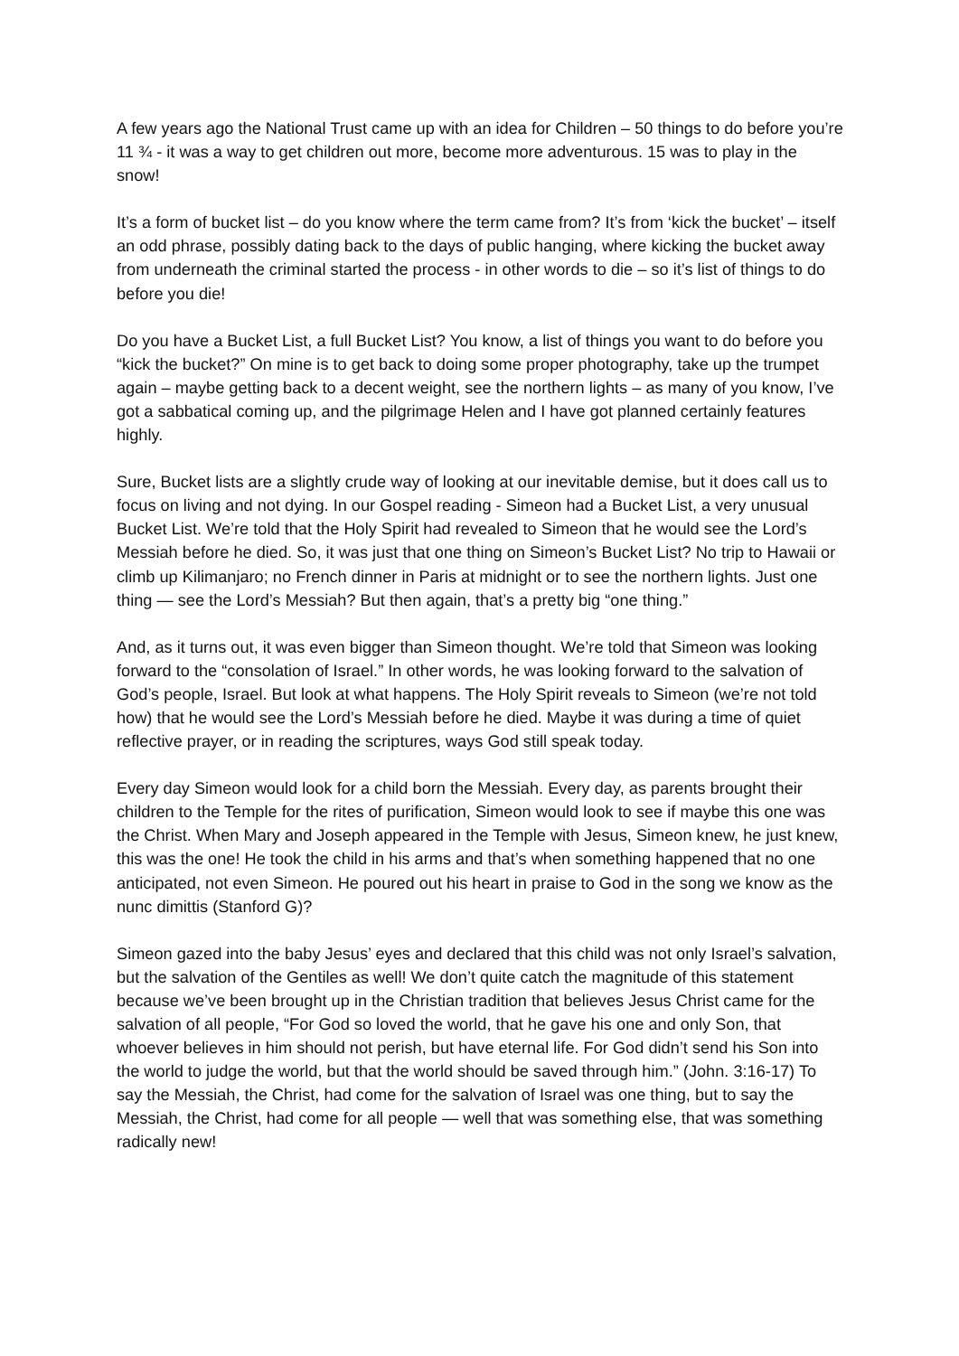A few years ago the National Trust came up with an idea for Children – 50 things to do before you’re 11 ¾ - it was a way to get children out more, become more adventurous. 15 was to play in the snow!
It’s a form of bucket list – do you know where the term came from? It’s from ‘kick the bucket’ – itself an odd phrase, possibly dating back to the days of public hanging, where kicking the bucket away from underneath the criminal started the process - in other words to die – so it’s list of things to do before you die!
Do you have a Bucket List, a full Bucket List? You know, a list of things you want to do before you “kick the bucket?” On mine is to get back to doing some proper photography, take up the trumpet again – maybe getting back to a decent weight, see the northern lights – as many of you know, I’ve got a sabbatical coming up, and the pilgrimage Helen and I have got planned certainly features highly.
Sure, Bucket lists are a slightly crude way of looking at our inevitable demise, but it does call us to focus on living and not dying. In our Gospel reading - Simeon had a Bucket List, a very unusual Bucket List. We’re told that the Holy Spirit had revealed to Simeon that he would see the Lord’s Messiah before he died. So, it was just that one thing on Simeon’s Bucket List? No trip to Hawaii or climb up Kilimanjaro; no French dinner in Paris at midnight or to see the northern lights. Just one thing — see the Lord’s Messiah? But then again, that’s a pretty big “one thing.”
And, as it turns out, it was even bigger than Simeon thought. We’re told that Simeon was looking forward to the “consolation of Israel.” In other words, he was looking forward to the salvation of God’s people, Israel. But look at what happens. The Holy Spirit reveals to Simeon (we’re not told how) that he would see the Lord’s Messiah before he died. Maybe it was during a time of quiet reflective prayer, or in reading the scriptures, ways God still speak today.
Every day Simeon would look for a child born the Messiah. Every day, as parents brought their children to the Temple for the rites of purification, Simeon would look to see if maybe this one was the Christ. When Mary and Joseph appeared in the Temple with Jesus, Simeon knew, he just knew, this was the one! He took the child in his arms and that’s when something happened that no one anticipated, not even Simeon. He poured out his heart in praise to God in the song we know as the nunc dimittis (Stanford G)?
Simeon gazed into the baby Jesus’ eyes and declared that this child was not only Israel’s salvation, but the salvation of the Gentiles as well! We don’t quite catch the magnitude of this statement because we’ve been brought up in the Christian tradition that believes Jesus Christ came for the salvation of all people, “For God so loved the world, that he gave his one and only Son, that whoever believes in him should not perish, but have eternal life. For God didn’t send his Son into the world to judge the world, but that the world should be saved through him.” (John. 3:16-17) To say the Messiah, the Christ, had come for the salvation of Israel was one thing, but to say the Messiah, the Christ, had come for all people — well that was something else, that was something radically new!